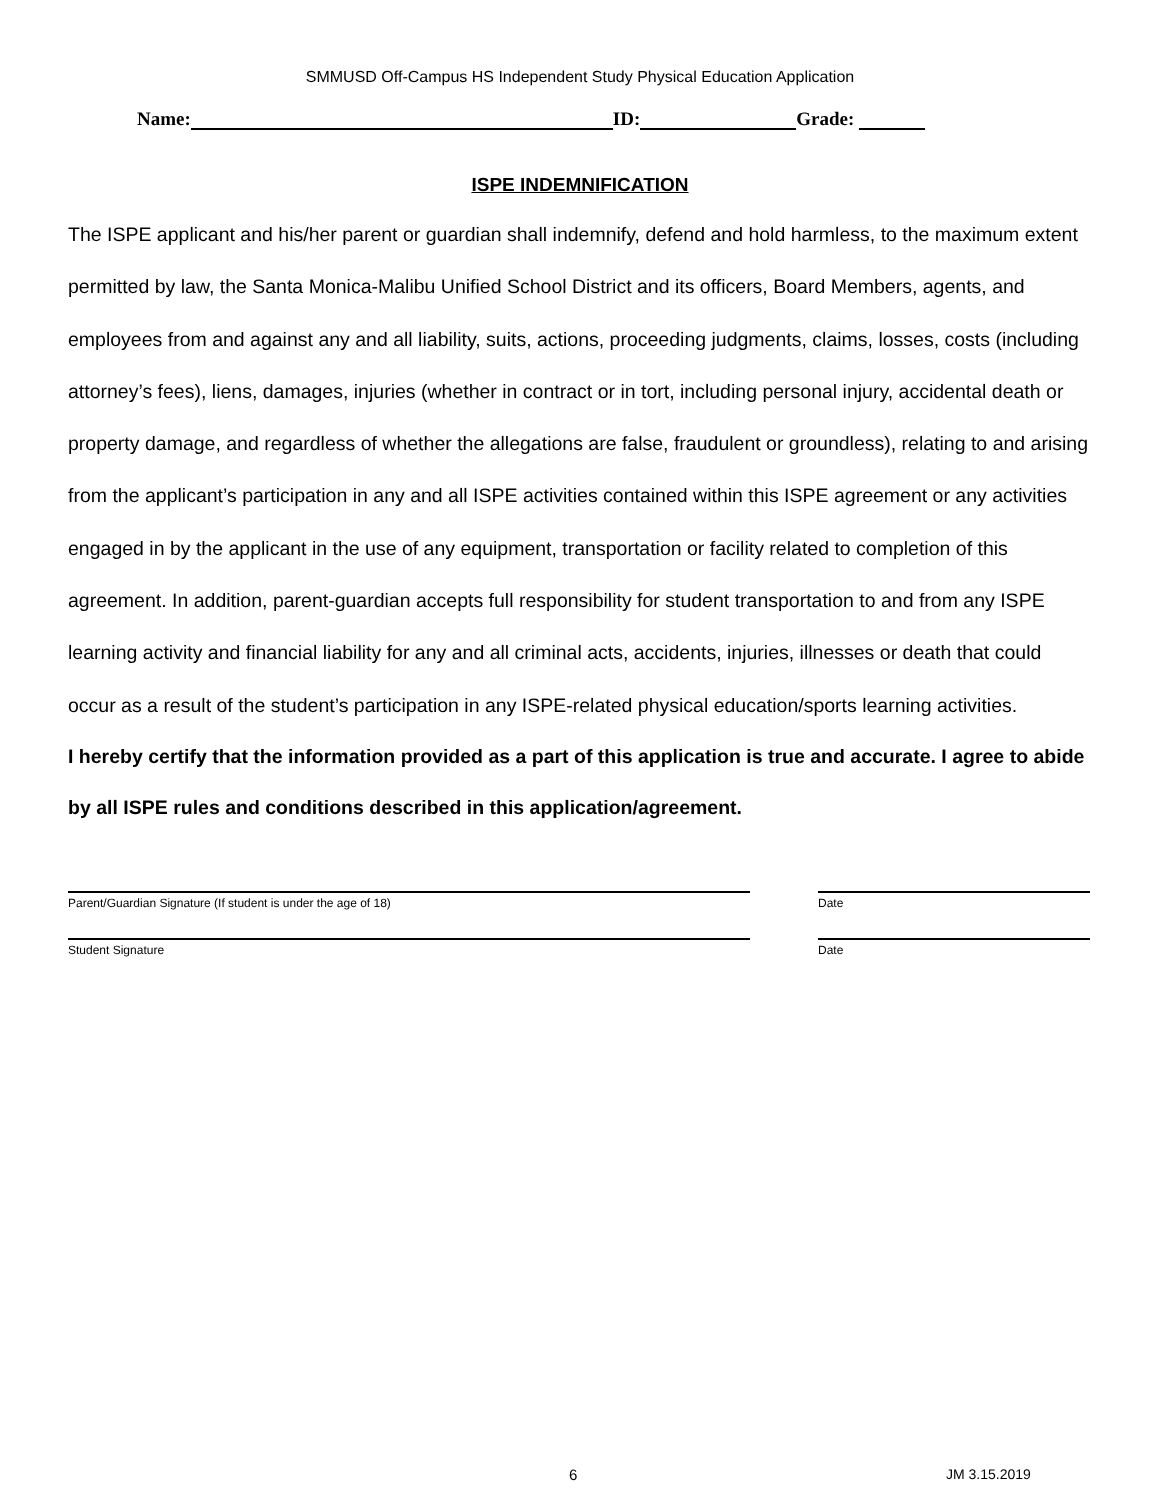SMMUSD Off-Campus HS Independent Study Physical Education Application
Name: ID: Grade:
ISPE INDEMNIFICATION
The ISPE applicant and his/her parent or guardian shall indemnify, defend and hold harmless, to the maximum extent permitted by law, the Santa Monica-Malibu Unified School District and its officers, Board Members, agents, and employees from and against any and all liability, suits, actions, proceeding judgments, claims, losses, costs (including attorney’s fees), liens, damages, injuries (whether in contract or in tort, including personal injury, accidental death or property damage, and regardless of whether the allegations are false, fraudulent or groundless), relating to and arising from the applicant’s participation in any and all ISPE activities contained within this ISPE agreement or any activities engaged in by the applicant in the use of any equipment, transportation or facility related to completion of this agreement. In addition, parent-guardian accepts full responsibility for student transportation to and from any ISPE learning activity and financial liability for any and all criminal acts, accidents, injuries, illnesses or death that could occur as a result of the student’s participation in any ISPE-related physical education/sports learning activities.
I hereby certify that the information provided as a part of this application is true and accurate. I agree to abide by all ISPE rules and conditions described in this application/agreement.
Parent/Guardian Signature (If student is under the age of 18) Date
Student Signature Date
6 JM 3.15.2019